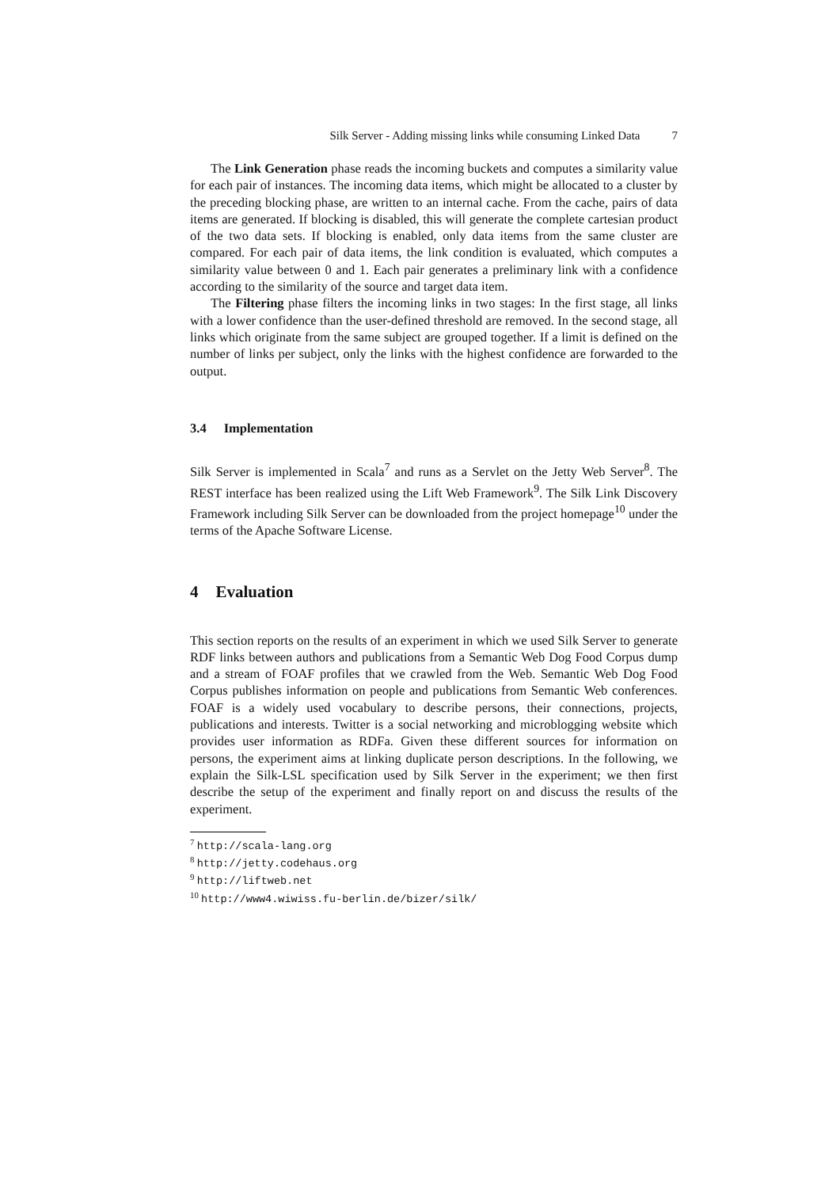Silk Server - Adding missing links while consuming Linked Data 7
The Link Generation phase reads the incoming buckets and computes a similarity value for each pair of instances. The incoming data items, which might be allocated to a cluster by the preceding blocking phase, are written to an internal cache. From the cache, pairs of data items are generated. If blocking is disabled, this will generate the complete cartesian product of the two data sets. If blocking is enabled, only data items from the same cluster are compared. For each pair of data items, the link condition is evaluated, which computes a similarity value between 0 and 1. Each pair generates a preliminary link with a confidence according to the similarity of the source and target data item.
The Filtering phase filters the incoming links in two stages: In the first stage, all links with a lower confidence than the user-defined threshold are removed. In the second stage, all links which originate from the same subject are grouped together. If a limit is defined on the number of links per subject, only the links with the highest confidence are forwarded to the output.
3.4 Implementation
Silk Server is implemented in Scala<sup>7</sup> and runs as a Servlet on the Jetty Web Server<sup>8</sup>. The REST interface has been realized using the Lift Web Framework<sup>9</sup>. The Silk Link Discovery Framework including Silk Server can be downloaded from the project homepage<sup>10</sup> under the terms of the Apache Software License.
4 Evaluation
This section reports on the results of an experiment in which we used Silk Server to generate RDF links between authors and publications from a Semantic Web Dog Food Corpus dump and a stream of FOAF profiles that we crawled from the Web. Semantic Web Dog Food Corpus publishes information on people and publications from Semantic Web conferences. FOAF is a widely used vocabulary to describe persons, their connections, projects, publications and interests. Twitter is a social networking and microblogging website which provides user information as RDFa. Given these different sources for information on persons, the experiment aims at linking duplicate person descriptions. In the following, we explain the Silk-LSL specification used by Silk Server in the experiment; we then first describe the setup of the experiment and finally report on and discuss the results of the experiment.
<sup>7</sup> http://scala-lang.org
<sup>8</sup> http://jetty.codehaus.org
<sup>9</sup> http://liftweb.net
<sup>10</sup> http://www4.wiwiss.fu-berlin.de/bizer/silk/